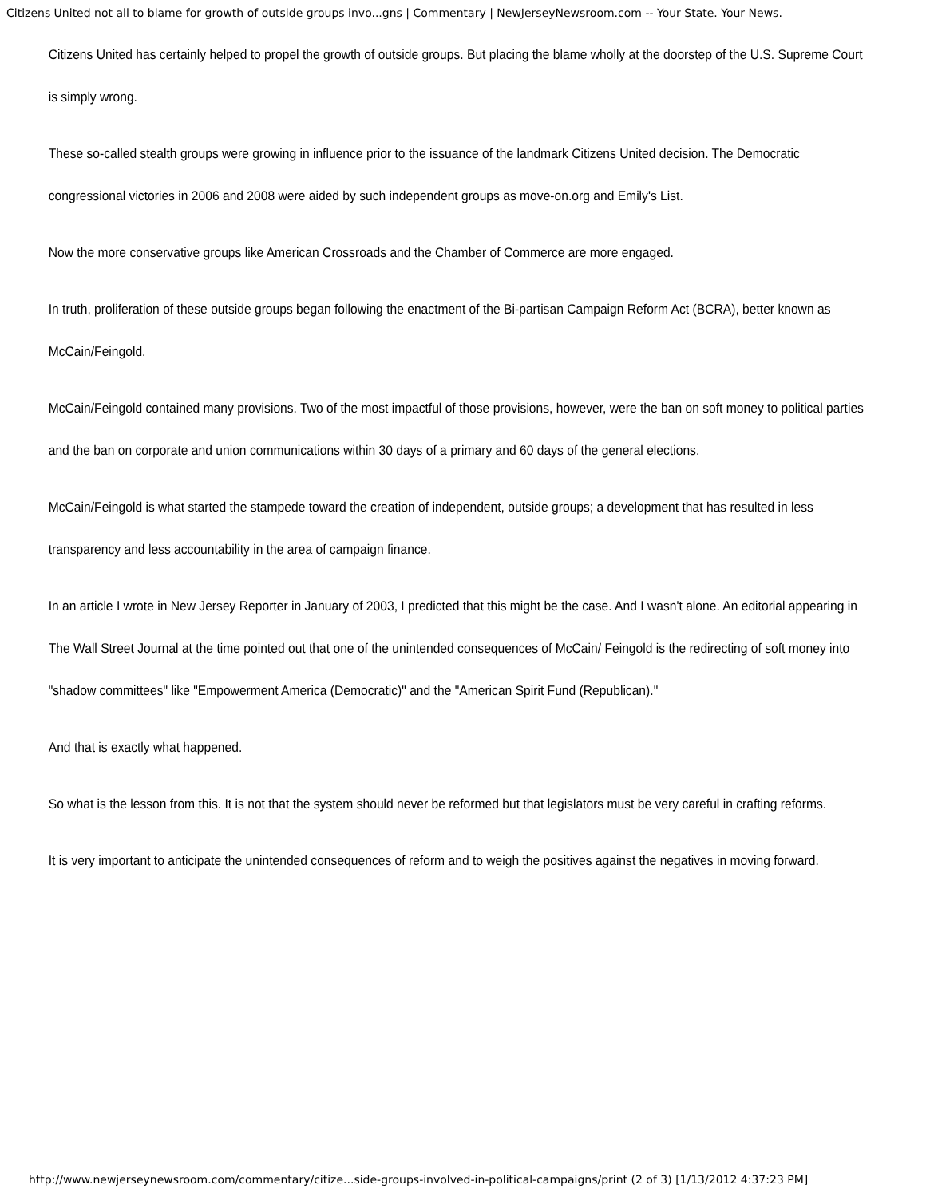Citizens United not all to blame for growth of outside groups invo...gns | Commentary | NewJerseyNewsroom.com -- Your State. Your News.
Citizens United has certainly helped to propel the growth of outside groups. But placing the blame wholly at the doorstep of the U.S. Supreme Court is simply wrong.
These so-called stealth groups were growing in influence prior to the issuance of the landmark Citizens United decision. The Democratic congressional victories in 2006 and 2008 were aided by such independent groups as move-on.org and Emily's List.
Now the more conservative groups like American Crossroads and the Chamber of Commerce are more engaged.
In truth, proliferation of these outside groups began following the enactment of the Bi-partisan Campaign Reform Act (BCRA), better known as McCain/Feingold.
McCain/Feingold contained many provisions. Two of the most impactful of those provisions, however, were the ban on soft money to political parties and the ban on corporate and union communications within 30 days of a primary and 60 days of the general elections.
McCain/Feingold is what started the stampede toward the creation of independent, outside groups; a development that has resulted in less transparency and less accountability in the area of campaign finance.
In an article I wrote in New Jersey Reporter in January of 2003, I predicted that this might be the case. And I wasn't alone. An editorial appearing in The Wall Street Journal at the time pointed out that one of the unintended consequences of McCain/ Feingold is the redirecting of soft money into "shadow committees" like "Empowerment America (Democratic)" and the "American Spirit Fund (Republican)."
And that is exactly what happened.
So what is the lesson from this. It is not that the system should never be reformed but that legislators must be very careful in crafting reforms.
It is very important to anticipate the unintended consequences of reform and to weigh the positives against the negatives in moving forward.
http://www.newjerseynewsroom.com/commentary/citize...side-groups-involved-in-political-campaigns/print (2 of 3) [1/13/2012 4:37:23 PM]